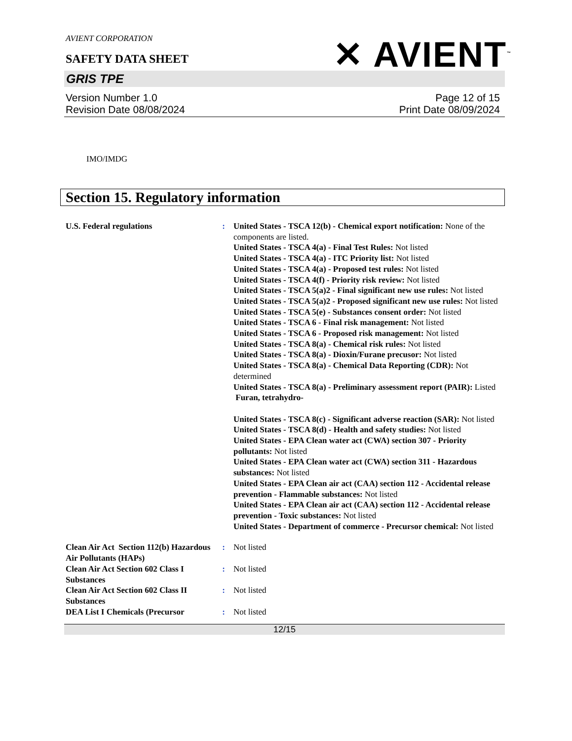AVIENT CORPORATION
SAFETY DATA SHEET
✕ AVIENT<sup>™</sup>
GRIS TPE
Version Number 1.0
Revision Date 08/08/2024
Page 12 of 15
Print Date 08/09/2024
IMO/IMDG
Section 15. Regulatory information
U.S. Federal regulations : United States - TSCA 12(b) - Chemical export notification: None of the components are listed.
United States - TSCA 4(a) - Final Test Rules: Not listed
United States - TSCA 4(a) - ITC Priority list: Not listed
United States - TSCA 4(a) - Proposed test rules: Not listed
United States - TSCA 4(f) - Priority risk review: Not listed
United States - TSCA 5(a)2 - Final significant new use rules: Not listed
United States - TSCA 5(a)2 - Proposed significant new use rules: Not listed
United States - TSCA 5(e) - Substances consent order: Not listed
United States - TSCA 6 - Final risk management: Not listed
United States - TSCA 6 - Proposed risk management: Not listed
United States - TSCA 8(a) - Chemical risk rules: Not listed
United States - TSCA 8(a) - Dioxin/Furane precusor: Not listed
United States - TSCA 8(a) - Chemical Data Reporting (CDR): Not determined
United States - TSCA 8(a) - Preliminary assessment report (PAIR): Listed Furan, tetrahydro-
United States - TSCA 8(c) - Significant adverse reaction (SAR): Not listed
United States - TSCA 8(d) - Health and safety studies: Not listed
United States - EPA Clean water act (CWA) section 307 - Priority pollutants: Not listed
United States - EPA Clean water act (CWA) section 311 - Hazardous substances: Not listed
United States - EPA Clean air act (CAA) section 112 - Accidental release prevention - Flammable substances: Not listed
United States - EPA Clean air act (CAA) section 112 - Accidental release prevention - Toxic substances: Not listed
United States - Department of commerce - Precursor chemical: Not listed
Clean Air Act Section 112(b) Hazardous Air Pollutants (HAPs)
: Not listed
Clean Air Act Section 602 Class I Substances
: Not listed
Clean Air Act Section 602 Class II Substances
: Not listed
DEA List I Chemicals (Precursor
: Not listed
12/15